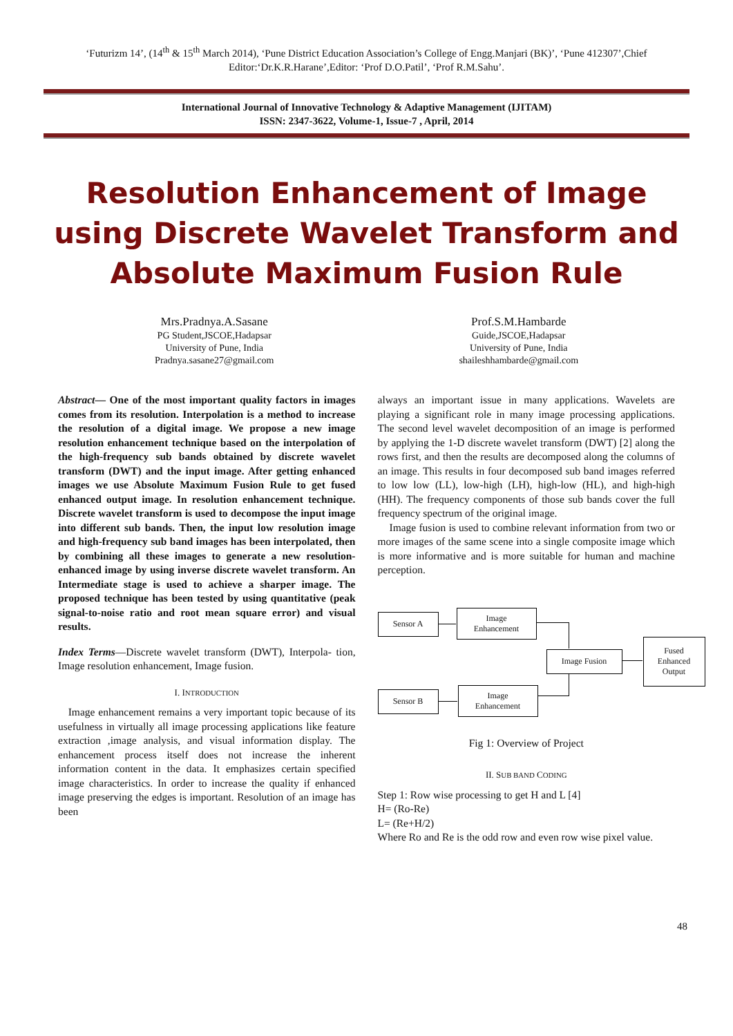‘Futurizm 14’, (14<sup>th</sup> & 15<sup>th</sup> March 2014), ‘Pune District Education Association’s College of Engg.Manjari (BK)’, ‘Pune 412307’,Chief Editor:‘Dr.K.R.Harane’,Editor: ‘Prof D.O.Patil’, ‘Prof R.M.Sahu’.
International Journal of Innovative Technology & Adaptive Management (IJITAM)
ISSN: 2347-3622, Volume-1, Issue-7 , April, 2014
Resolution Enhancement of Image using Discrete Wavelet Transform and Absolute Maximum Fusion Rule
Mrs.Pradnya.A.Sasane
PG Student,JSCOE,Hadapsar
University of Pune, India
Pradnya.sasane27@gmail.com
Prof.S.M.Hambarde
Guide,JSCOE,Hadapsar
University of Pune, India
shaileshhambarde@gmail.com
Abstract— One of the most important quality factors in images comes from its resolution. Interpolation is a method to increase the resolution of a digital image. We propose a new image resolution enhancement technique based on the interpolation of the high-frequency sub bands obtained by discrete wavelet transform (DWT) and the input image. After getting enhanced images we use Absolute Maximum Fusion Rule to get fused enhanced output image. In resolution enhancement technique. Discrete wavelet transform is used to decompose the input image into different sub bands. Then, the input low resolution image and high-frequency sub band images has been interpolated, then by combining all these images to generate a new resolution-enhanced image by using inverse discrete wavelet transform. An Intermediate stage is used to achieve a sharper image. The proposed technique has been tested by using quantitative (peak signal-to-noise ratio and root mean square error) and visual results.
Index Terms—Discrete wavelet transform (DWT), Interpola- tion, Image resolution enhancement, Image fusion.
I. INTRODUCTION
Image enhancement remains a very important topic because of its usefulness in virtually all image processing applications like feature extraction ,image analysis, and visual information display. The enhancement process itself does not increase the inherent information content in the data. It emphasizes certain specified image characteristics. In order to increase the quality if enhanced image preserving the edges is important. Resolution of an image has been
always an important issue in many applications. Wavelets are playing a significant role in many image processing applications. The second level wavelet decomposition of an image is performed by applying the 1-D discrete wavelet transform (DWT) [2] along the rows first, and then the results are decomposed along the columns of an image. This results in four decomposed sub band images referred to low low (LL), low-high (LH), high-low (HL), and high-high (HH). The frequency components of those sub bands cover the full frequency spectrum of the original image.
Image fusion is used to combine relevant information from two or more images of the same scene into a single composite image which is more informative and is more suitable for human and machine perception.
Sensor A
Image
Enhancement
Image Fusion
Fused
Enhanced
Output
Sensor B
Image
Enhancement
Fig 1: Overview of Project
II. SUB BAND CODING
Step 1: Row wise processing to get H and L [4]
H= (Ro-Re)
L= (Re+H/2)
Where Ro and Re is the odd row and even row wise pixel value.
48